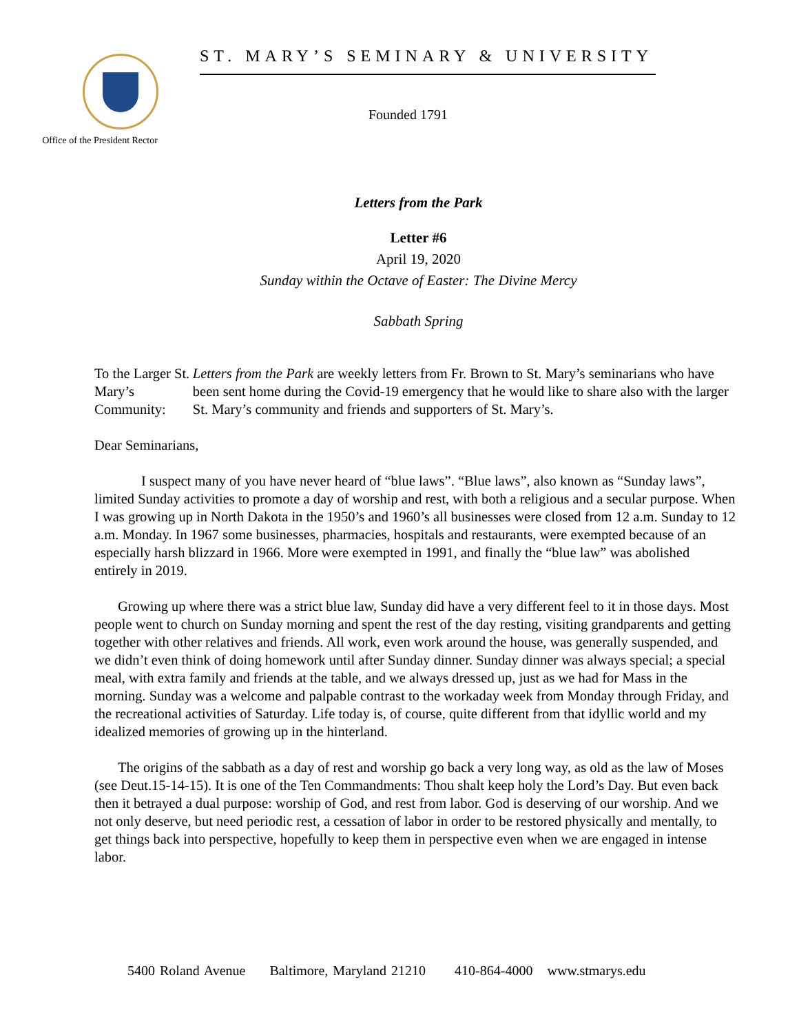Office of the President Rector
ST. MARY’S SEMINARY & UNIVERSITY
Founded 1791
Letters from the Park
Letter #6
April 19, 2020
Sunday within the Octave of Easter: The Divine Mercy
Sabbath Spring
To the Larger St. Mary’s Community:
Letters from the Park are weekly letters from Fr. Brown to St. Mary’s seminarians who have been sent home during the Covid-19 emergency that he would like to share also with the larger St. Mary’s community and friends and supporters of St. Mary’s.
Dear Seminarians,
I suspect many of you have never heard of “blue laws”. “Blue laws”, also known as “Sunday laws”, limited Sunday activities to promote a day of worship and rest, with both a religious and a secular purpose. When I was growing up in North Dakota in the 1950’s and 1960’s all businesses were closed from 12 a.m. Sunday to 12 a.m. Monday. In 1967 some businesses, pharmacies, hospitals and restaurants, were exempted because of an especially harsh blizzard in 1966. More were exempted in 1991, and finally the “blue law” was abolished entirely in 2019.
Growing up where there was a strict blue law, Sunday did have a very different feel to it in those days. Most people went to church on Sunday morning and spent the rest of the day resting, visiting grandparents and getting together with other relatives and friends. All work, even work around the house, was generally suspended, and we didn’t even think of doing homework until after Sunday dinner. Sunday dinner was always special; a special meal, with extra family and friends at the table, and we always dressed up, just as we had for Mass in the morning. Sunday was a welcome and palpable contrast to the workaday week from Monday through Friday, and the recreational activities of Saturday. Life today is, of course, quite different from that idyllic world and my idealized memories of growing up in the hinterland.
The origins of the sabbath as a day of rest and worship go back a very long way, as old as the law of Moses (see Deut.15-14-15). It is one of the Ten Commandments: Thou shalt keep holy the Lord’s Day. But even back then it betrayed a dual purpose: worship of God, and rest from labor. God is deserving of our worship. And we not only deserve, but need periodic rest, a cessation of labor in order to be restored physically and mentally, to get things back into perspective, hopefully to keep them in perspective even when we are engaged in intense labor.
5400 Roland Avenue Baltimore, Maryland 21210 410-864-4000 www.stmarys.edu